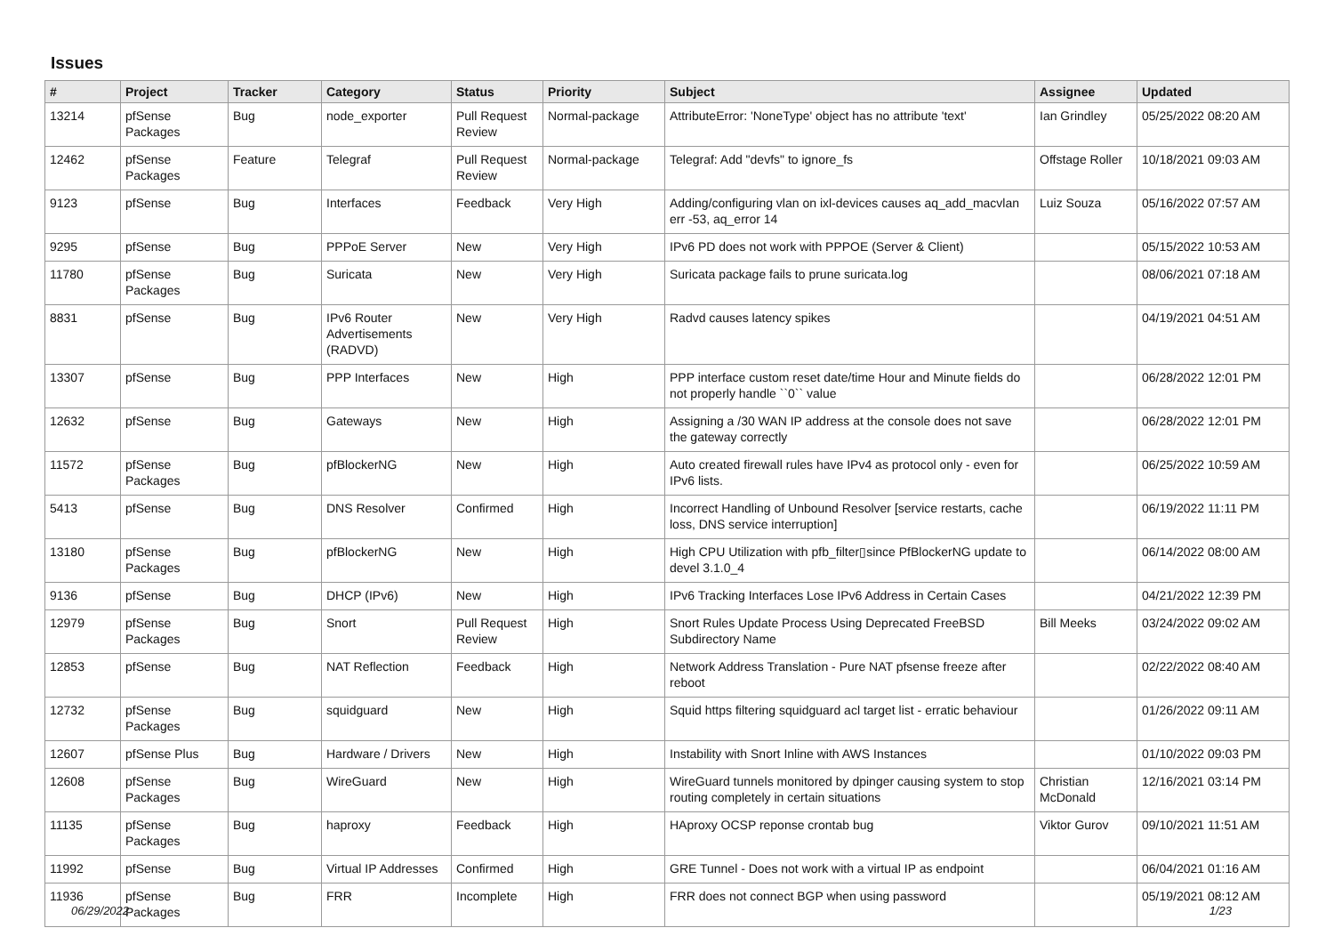Issues
| # | Project | Tracker | Category | Status | Priority | Subject | Assignee | Updated |
| --- | --- | --- | --- | --- | --- | --- | --- | --- |
| 13214 | pfSense Packages | Bug | node_exporter | Pull Request Review | Normal-package | AttributeError: 'NoneType' object has no attribute 'text' | Ian Grindley | 05/25/2022 08:20 AM |
| 12462 | pfSense Packages | Feature | Telegraf | Pull Request Review | Normal-package | Telegraf: Add "devfs" to ignore_fs | Offstage Roller | 10/18/2021 09:03 AM |
| 9123 | pfSense | Bug | Interfaces | Feedback | Very High | Adding/configuring vlan on ixl-devices causes aq_add_macvlan err -53, aq_error 14 | Luiz Souza | 05/16/2022 07:57 AM |
| 9295 | pfSense | Bug | PPPoE Server | New | Very High | IPv6 PD does not work with PPPOE (Server & Client) | | 05/15/2022 10:53 AM |
| 11780 | pfSense Packages | Bug | Suricata | New | Very High | Suricata package fails to prune suricata.log | | 08/06/2021 07:18 AM |
| 8831 | pfSense | Bug | IPv6 Router Advertisements (RADVD) | New | Very High | Radvd causes latency spikes | | 04/19/2021 04:51 AM |
| 13307 | pfSense | Bug | PPP Interfaces | New | High | PPP interface custom reset date/time Hour and Minute fields do not properly handle ``0`` value | | 06/28/2022 12:01 PM |
| 12632 | pfSense | Bug | Gateways | New | High | Assigning a /30 WAN IP address at the console does not save the gateway correctly | | 06/28/2022 12:01 PM |
| 11572 | pfSense Packages | Bug | pfBlockerNG | New | High | Auto created firewall rules have IPv4 as protocol only - even for IPv6 lists. | | 06/25/2022 10:59 AM |
| 5413 | pfSense | Bug | DNS Resolver | Confirmed | High | Incorrect Handling of Unbound Resolver [service restarts, cache loss, DNS service interruption] | | 06/19/2022 11:11 PM |
| 13180 | pfSense Packages | Bug | pfBlockerNG | New | High | High CPU Utilization with pfb_filter▯since PfBlockerNG update to devel 3.1.0_4 | | 06/14/2022 08:00 AM |
| 9136 | pfSense | Bug | DHCP (IPv6) | New | High | IPv6 Tracking Interfaces Lose IPv6 Address in Certain Cases | | 04/21/2022 12:39 PM |
| 12979 | pfSense Packages | Bug | Snort | Pull Request Review | High | Snort Rules Update Process Using Deprecated FreeBSD Subdirectory Name | Bill Meeks | 03/24/2022 09:02 AM |
| 12853 | pfSense | Bug | NAT Reflection | Feedback | High | Network Address Translation - Pure NAT pfsense freeze after reboot | | 02/22/2022 08:40 AM |
| 12732 | pfSense Packages | Bug | squidguard | New | High | Squid https filtering squidguard acl target list - erratic behaviour | | 01/26/2022 09:11 AM |
| 12607 | pfSense Plus | Bug | Hardware / Drivers | New | High | Instability with Snort Inline with AWS Instances | | 01/10/2022 09:03 PM |
| 12608 | pfSense Packages | Bug | WireGuard | New | High | WireGuard tunnels monitored by dpinger causing system to stop routing completely in certain situations | Christian McDonald | 12/16/2021 03:14 PM |
| 11135 | pfSense Packages | Bug | haproxy | Feedback | High | HAproxy OCSP reponse crontab bug | Viktor Gurov | 09/10/2021 11:51 AM |
| 11992 | pfSense | Bug | Virtual IP Addresses | Confirmed | High | GRE Tunnel - Does not work with a virtual IP as endpoint | | 06/04/2021 01:16 AM |
| 11936 | pfSense Packages | Bug | FRR | Incomplete | High | FRR does not connect BGP when using password | | 05/19/2021 08:12 AM |
06/29/2022 1/23